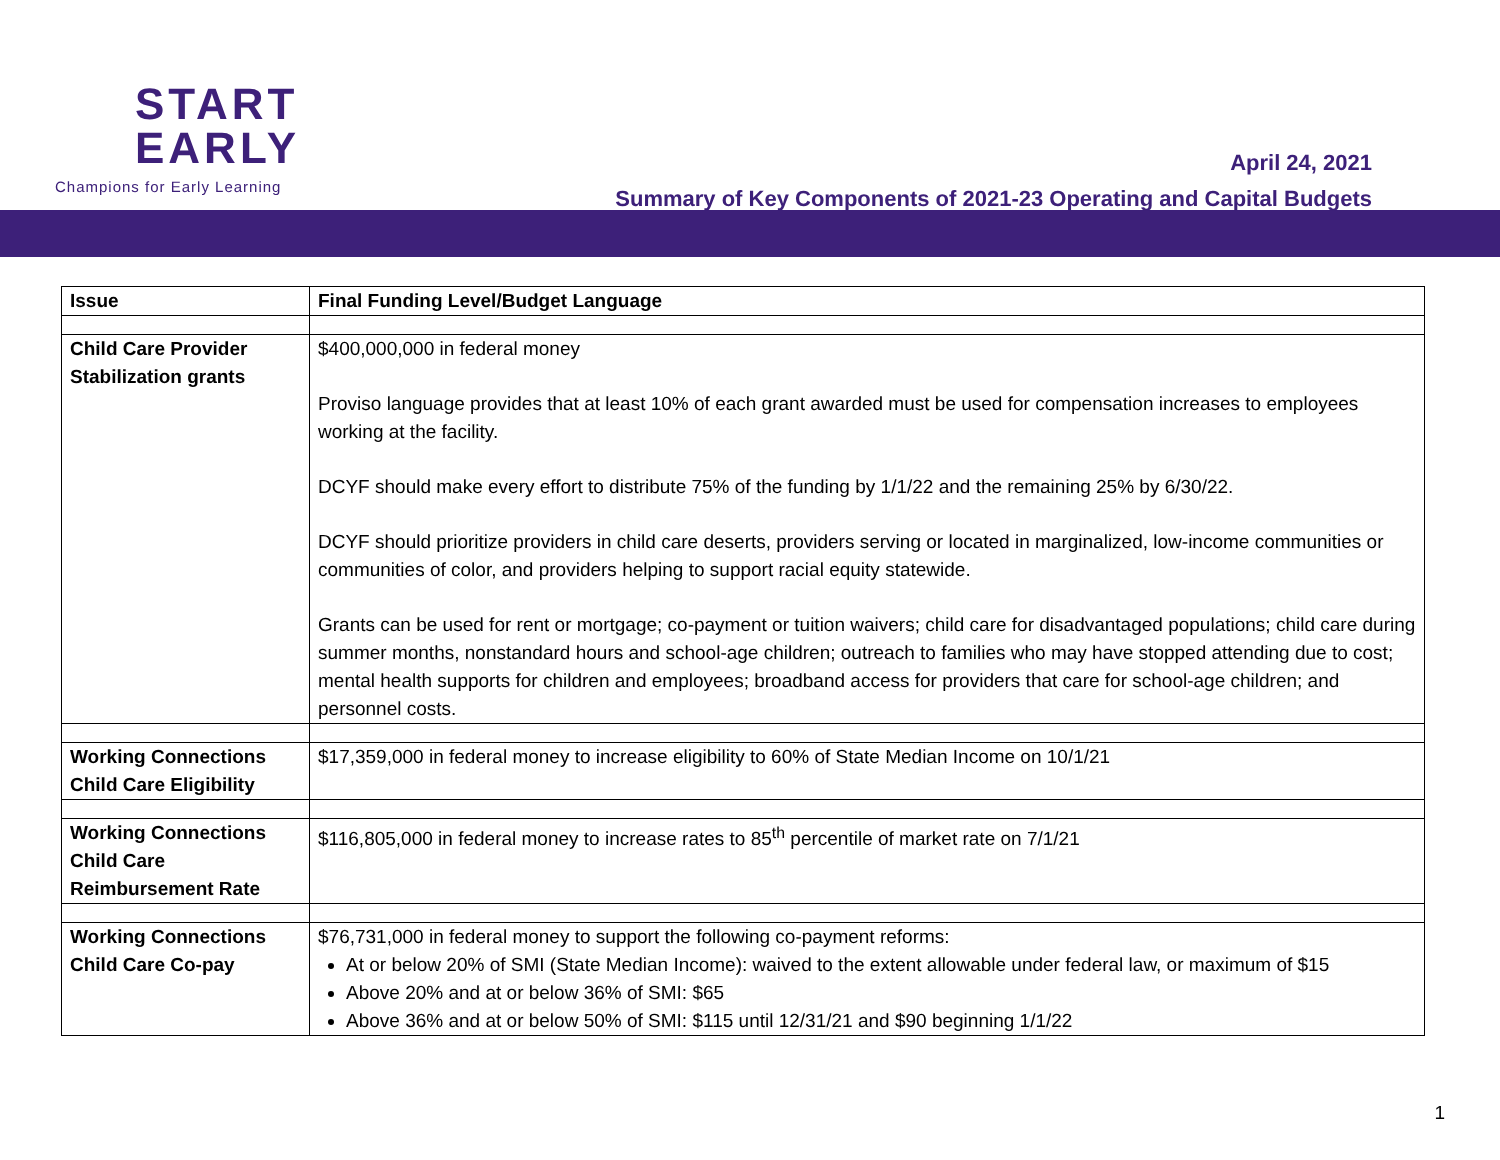START
EARLY
Champions for Early Learning
April 24, 2021
Summary of Key Components of 2021-23 Operating and Capital Budgets
| Issue | Final Funding Level/Budget Language |
| --- | --- |
| Child Care Provider Stabilization grants | $400,000,000 in federal money Proviso language provides that at least 10% of each grant awarded must be used for compensation increases to employees working at the facility. DCYF should make every effort to distribute 75% of the funding by 1/1/22 and the remaining 25% by 6/30/22. DCYF should prioritize providers in child care deserts, providers serving or located in marginalized, low-income communities or communities of color, and providers helping to support racial equity statewide. Grants can be used for rent or mortgage; co-payment or tuition waivers; child care for disadvantaged populations; child care during summer months, nonstandard hours and school-age children; outreach to families who may have stopped attending due to cost; mental health supports for children and employees; broadband access for providers that care for school-age children; and personnel costs. |
| Working Connections Child Care Eligibility | $17,359,000 in federal money to increase eligibility to 60% of State Median Income on 10/1/21 |
| Working Connections Child Care Reimbursement Rate | $116,805,000 in federal money to increase rates to 85<sup>th</sup> percentile of market rate on 7/1/21 |
| Working Connections Child Care Co-pay | $76,731,000 in federal money to support the following co-payment reforms: At or below 20% of SMI (State Median Income): waived to the extent allowable under federal law, or maximum of $15 Above 20% and at or below 36% of SMI: $65 Above 36% and at or below 50% of SMI: $115 until 12/31/21 and $90 beginning 1/1/22 |
1